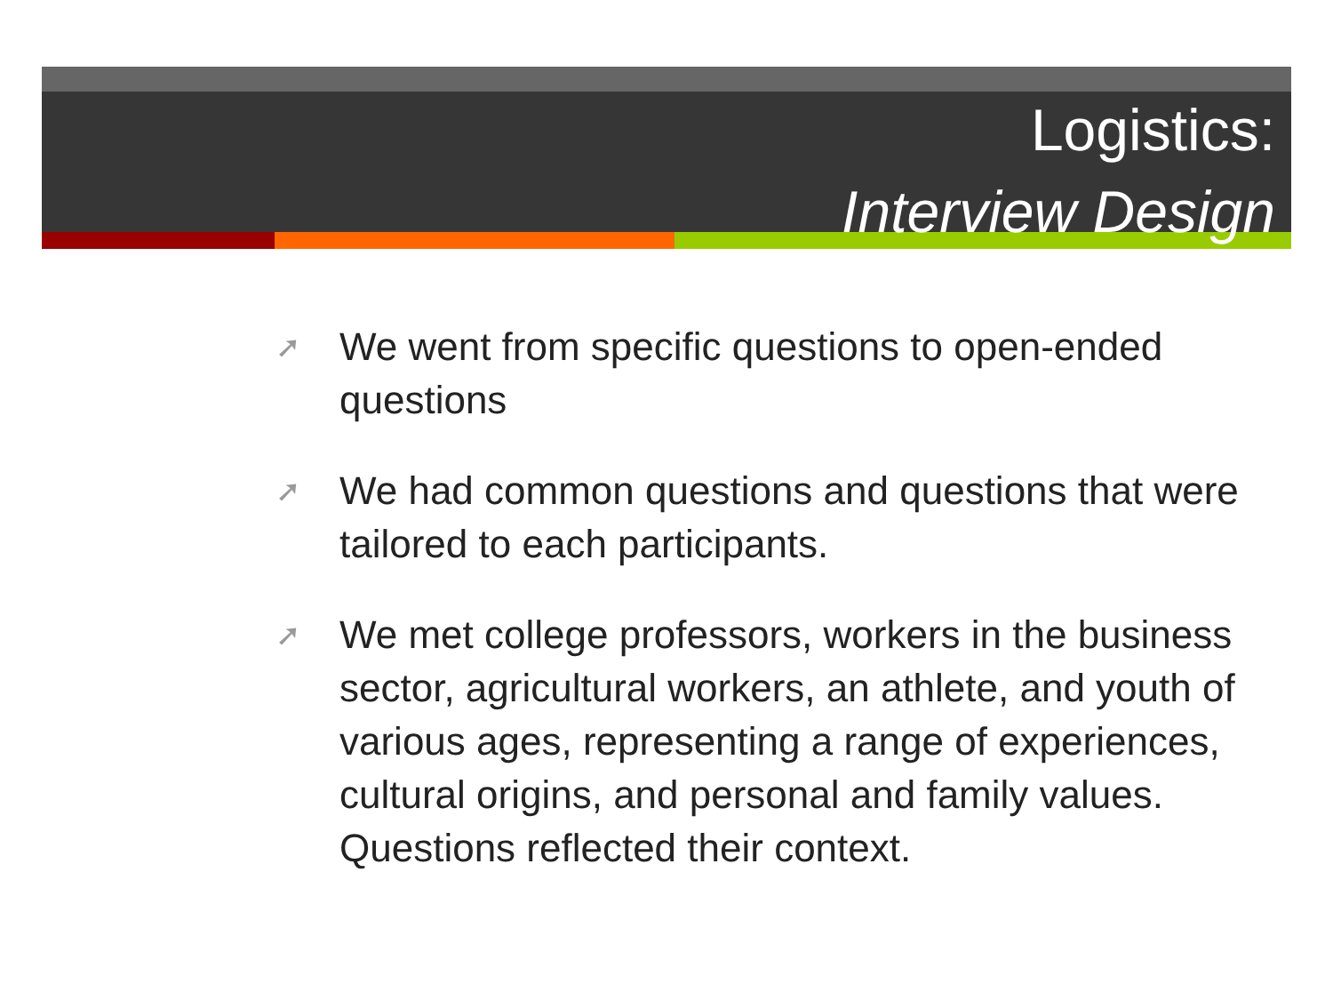Logistics:
Interview Design
➚ We went from specific questions to open-ended questions
➚ We had common questions and questions that were tailored to each participants.
➚ We met college professors, workers in the business sector, agricultural workers, an athlete, and youth of various ages, representing a range of experiences, cultural origins, and personal and family values. Questions reflected their context.